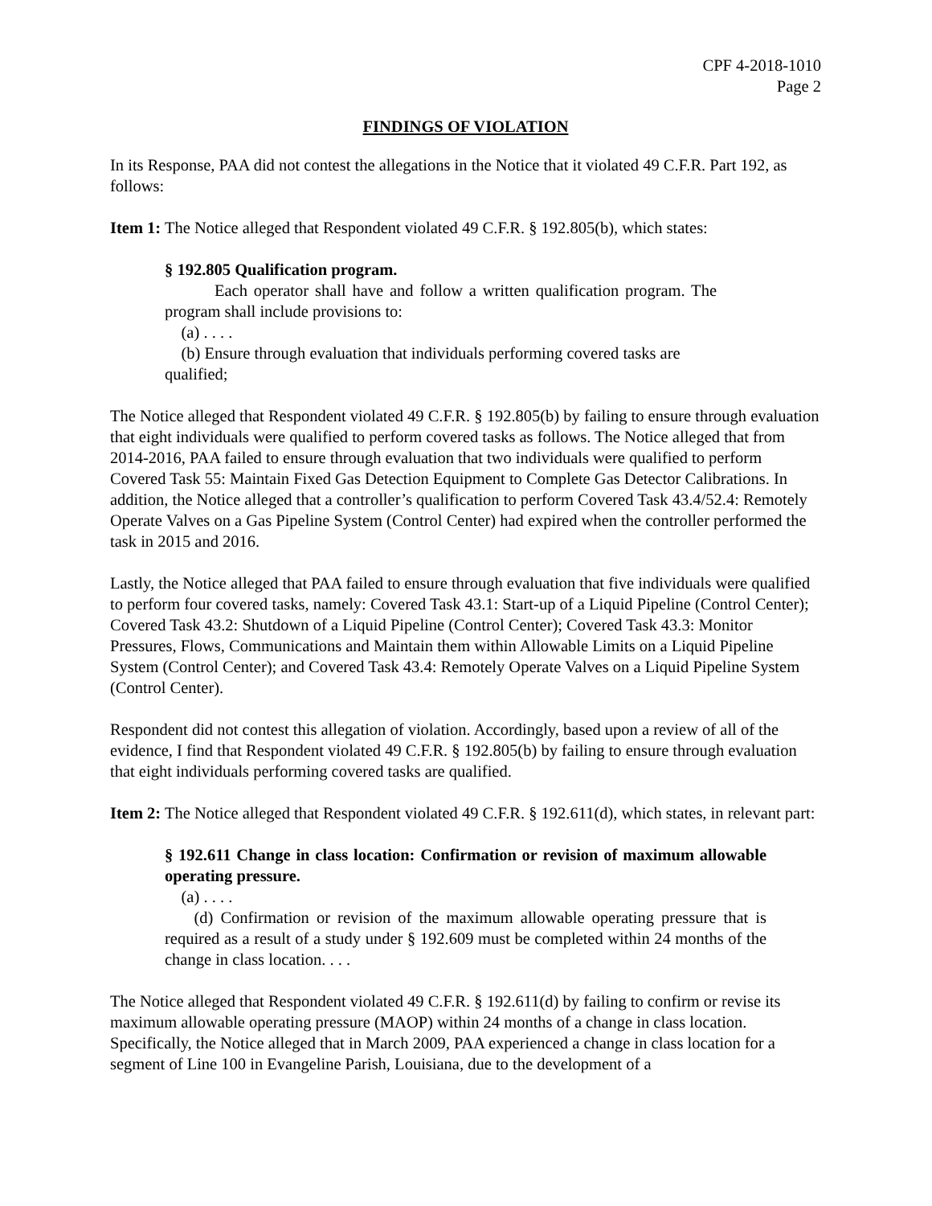CPF 4-2018-1010
Page 2
FINDINGS OF VIOLATION
In its Response, PAA did not contest the allegations in the Notice that it violated 49 C.F.R. Part 192, as follows:
Item 1: The Notice alleged that Respondent violated 49 C.F.R. § 192.805(b), which states:
§ 192.805 Qualification program.
Each operator shall have and follow a written qualification program. The program shall include provisions to:
(a) . . . .
(b) Ensure through evaluation that individuals performing covered tasks are qualified;
The Notice alleged that Respondent violated 49 C.F.R. § 192.805(b) by failing to ensure through evaluation that eight individuals were qualified to perform covered tasks as follows. The Notice alleged that from 2014-2016, PAA failed to ensure through evaluation that two individuals were qualified to perform Covered Task 55: Maintain Fixed Gas Detection Equipment to Complete Gas Detector Calibrations. In addition, the Notice alleged that a controller’s qualification to perform Covered Task 43.4/52.4: Remotely Operate Valves on a Gas Pipeline System (Control Center) had expired when the controller performed the task in 2015 and 2016.
Lastly, the Notice alleged that PAA failed to ensure through evaluation that five individuals were qualified to perform four covered tasks, namely: Covered Task 43.1: Start-up of a Liquid Pipeline (Control Center); Covered Task 43.2: Shutdown of a Liquid Pipeline (Control Center); Covered Task 43.3: Monitor Pressures, Flows, Communications and Maintain them within Allowable Limits on a Liquid Pipeline System (Control Center); and Covered Task 43.4: Remotely Operate Valves on a Liquid Pipeline System (Control Center).
Respondent did not contest this allegation of violation. Accordingly, based upon a review of all of the evidence, I find that Respondent violated 49 C.F.R. § 192.805(b) by failing to ensure through evaluation that eight individuals performing covered tasks are qualified.
Item 2: The Notice alleged that Respondent violated 49 C.F.R. § 192.611(d), which states, in relevant part:
§ 192.611 Change in class location: Confirmation or revision of maximum allowable operating pressure.
(a) . . . .
(d) Confirmation or revision of the maximum allowable operating pressure that is required as a result of a study under § 192.609 must be completed within 24 months of the change in class location. . . .
The Notice alleged that Respondent violated 49 C.F.R. § 192.611(d) by failing to confirm or revise its maximum allowable operating pressure (MAOP) within 24 months of a change in class location. Specifically, the Notice alleged that in March 2009, PAA experienced a change in class location for a segment of Line 100 in Evangeline Parish, Louisiana, due to the development of a